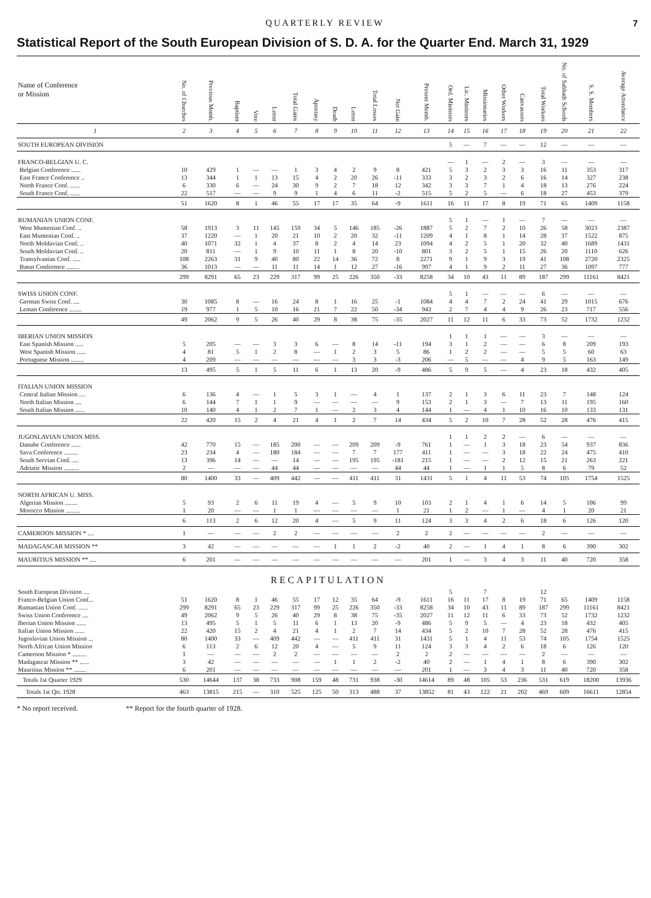QUARTERLY REVIEW 7
Statistical Report of the South European Division of S. D. A. for the Quarter End. March 31, 1929
| Name of Conference or Mission | No. of Churches | Previous Memb. | Baptism | Vote | Letter | Total Gains | Apostasy | Death | Letter | Total Losses | Net Gain | Present Memb. | Ord. Ministers | Lic. Ministers | Missionaries | Other Workers | Canvassers | Total Workers | No. of Sabbath Schools | S. S. Members | Average Attendance |
| --- | --- | --- | --- | --- | --- | --- | --- | --- | --- | --- | --- | --- | --- | --- | --- | --- | --- | --- | --- | --- | --- |
| 1 | 2 | 3 | 4 | 5 | 6 | 7 | 8 | 9 | 10 | 11 | 12 | 13 | 14 | 15 | 16 | 17 | 18 | 19 | 20 | 21 | 22 |
| SOUTH EUROPEAN DIVISION | | | | | | | | | | | | | 5 | — | 7 | — | — | 12 | — | — | — |
| FRANCO-BELGIAN U. C. | | | | | | | | | | | | | — | 1 | — | 2 | — | 3 | — | — | — |
| Belgian Conference ...... | 10 | 429 | 1 | — | — | 1 | 3 | 4 | 2 | 9 | 8 | 421 | 5 | 3 | 2 | 3 | 3 | 16 | 11 | 353 | 317 |
| East France Conference .. | 13 | 344 | 1 | 1 | 13 | 15 | 4 | 2 | 20 | 26 | -11 | 333 | 3 | 2 | 3 | 2 | 6 | 16 | 14 | 327 | 238 |
| North France Conf. ...... | 6 | 330 | 6 | — | 24 | 30 | 9 | 2 | 7 | 18 | 12 | 342 | 3 | 3 | 7 | 1 | 4 | 18 | 13 | 276 | 224 |
| South France Conf. ...... | 22 | 517 | — | — | 9 | 9 | 1 | 4 | 6 | 11 | -2 | 515 | 5 | 2 | 5 | — | 6 | 18 | 27 | 453 | 379 |
| | 51 | 1620 | 8 | 1 | 46 | 55 | 17 | 17 | 35 | 64 | -9 | 1611 | 16 | 11 | 17 | 8 | 19 | 71 | 65 | 1409 | 1158 |
| RUMANIAN UNION CONF. | | | | | | | | | | | | | 5 | 1 | — | 1 | — | 7 | — | — | — |
| West Muntenian Conf. .. | 58 | 1913 | 3 | 11 | 145 | 159 | 34 | 5 | 146 | 185 | -26 | 1887 | 5 | 2 | 7 | 2 | 10 | 26 | 58 | 3023 | 2387 |
| East Muntenian Conf. .. | 37 | 1220 | — | 1 | 20 | 21 | 10 | 2 | 20 | 32 | -11 | 1209 | 4 | 1 | 8 | 1 | 14 | 28 | 37 | 1522 | 875 |
| North Moldavian Conf. .. | 40 | 1071 | 32 | 1 | 4 | 37 | 8 | 2 | 4 | 14 | 23 | 1094 | 4 | 2 | 5 | 1 | 20 | 32 | 40 | 1689 | 1431 |
| South Moldavian Conf. .. | 20 | 811 | — | 1 | 9 | 10 | 11 | 1 | 8 | 20 | -10 | 801 | 3 | 2 | 5 | 1 | 15 | 26 | 20 | 1110 | 626 |
| Transylvanian Conf. ..... | 108 | 2263 | 31 | 9 | 40 | 80 | 22 | 14 | 36 | 72 | 8 | 2271 | 9 | 1 | 9 | 3 | 19 | 41 | 108 | 2720 | 2325 |
| Banat Conference ........ | 36 | 1013 | — | — | 11 | 11 | 14 | 1 | 12 | 27 | -16 | 997 | 4 | 1 | 9 | 2 | 11 | 27 | 36 | 1097 | 777 |
| | 299 | 8291 | 65 | 23 | 229 | 317 | 99 | 25 | 226 | 350 | -33 | 8258 | 34 | 10 | 43 | 11 | 89 | 187 | 299 | 11161 | 8421 |
| SWISS UNION CONF. | | | | | | | | | | | | | 5 | 1 | — | — | — | 6 | — | — | — |
| German Swiss Conf. .... | 30 | 1085 | 8 | — | 16 | 24 | 8 | 1 | 16 | 25 | -1 | 1084 | 4 | 4 | 7 | 2 | 24 | 41 | 29 | 1015 | 676 |
| Leman Conference ........ | 19 | 977 | 1 | 5 | 10 | 16 | 21 | 7 | 22 | 50 | -34 | 943 | 2 | 7 | 4 | 4 | 9 | 26 | 23 | 717 | 556 |
| | 49 | 2062 | 9 | 5 | 26 | 40 | 29 | 8 | 38 | 75 | -35 | 2027 | 11 | 12 | 11 | 6 | 33 | 73 | 52 | 1732 | 1232 |
| IBERIAN UNION MISSION | | | | | | | | | | | | | 1 | 1 | 1 | — | — | 3 | — | — | — |
| East Spanish Mission ..... | 5 | 205 | — | — | 3 | 3 | 6 | — | 8 | 14 | -11 | 194 | 3 | 1 | 2 | — | — | 6 | 8 | 209 | 193 |
| West Spanish Mission ...... | 4 | 81 | 5 | 1 | 2 | 8 | — | 1 | 2 | 3 | 5 | 86 | 1 | 2 | 2 | — | — | 5 | 5 | 60 | 63 |
| Portuguese Mission ........ | 4 | 209 | — | — | — | — | — | — | 3 | 3 | -3 | 206 | — | 5 | — | — | 4 | 9 | 5 | 163 | 149 |
| | 13 | 495 | 5 | 1 | 5 | 11 | 6 | 1 | 13 | 20 | -9 | 486 | 5 | 9 | 5 | — | 4 | 23 | 18 | 432 | 405 |
| ITALIAN UNION MISSION | | | | | | | | | | | | | | | | | | | | | |
| Central Italian Mission .... | 6 | 136 | 4 | — | 1 | 5 | 3 | 1 | — | 4 | 1 | 137 | 2 | 1 | 3 | 6 | 11 | 23 | 7 | 148 | 124 |
| North Italian Mission .... | 6 | 144 | 7 | 1 | 1 | 9 | — | — | — | — | 9 | 153 | 2 | 1 | 3 | — | 7 | 13 | 11 | 195 | 160 |
| South Italian Mission ...... | 10 | 140 | 4 | 1 | 2 | 7 | 1 | — | 2 | 3 | 4 | 144 | 1 | — | 4 | 1 | 10 | 16 | 10 | 133 | 131 |
| | 22 | 420 | 15 | 2 | 4 | 21 | 4 | 1 | 2 | 7 | 14 | 434 | 5 | 2 | 10 | 7 | 28 | 52 | 28 | 476 | 415 |
| JUGOSLAVIAN UNION MISS. | | | | | | | | | | | | | 1 | 1 | 2 | 2 | — | 6 | — | — | — |
| Danube Conference ...... | 42 | 770 | 15 | — | 185 | 200 | — | — | 209 | 209 | -9 | 761 | 1 | — | 1 | 3 | 18 | 23 | 54 | 937 | 836 |
| Sava Conference ......... | 23 | 234 | 4 | — | 180 | 184 | — | — | 7 | 7 | 177 | 411 | 1 | — | — | 3 | 18 | 22 | 24 | 475 | 410 |
| South Servian Conf. .... | 13 | 396 | 14 | — | — | 14 | — | — | 195 | 195 | -181 | 215 | 1 | — | — | 2 | 12 | 15 | 21 | 263 | 221 |
| Adriatic Mission .......... | 2 | — | — | — | 44 | 44 | — | — | — | — | 44 | 44 | 1 | — | 1 | 1 | 5 | 8 | 6 | 79 | 52 |
| | 80 | 1400 | 33 | — | 409 | 442 | — | — | 411 | 411 | 31 | 1431 | 5 | 1 | 4 | 11 | 53 | 74 | 105 | 1754 | 1525 |
| NORTH AFRICAN U. MISS. | | | | | | | | | | | | | | | | | | | | | |
| Algerian Mission ........ | 5 | 93 | 2 | 6 | 11 | 19 | 4 | — | 5 | 9 | 10 | 103 | 2 | 1 | 4 | 1 | 6 | 14 | 5 | 106 | 99 |
| Morocco Mission ......... | 1 | 20 | — | — | 1 | 1 | — | — | — | — | 1 | 21 | 1 | 2 | — | 1 | — | 4 | 1 | 20 | 21 |
| | 6 | 113 | 2 | 6 | 12 | 20 | 4 | — | 5 | 9 | 11 | 124 | 3 | 3 | 4 | 2 | 6 | 18 | 6 | 126 | 120 |
| CAMEROON MISSION * .... | 1 | — | — | — | 2 | 2 | — | — | — | — | 2 | 2 | 2 | — | — | — | — | 2 | — | — | — |
| MADAGASCAR MISSION ** | 3 | 42 | — | — | — | — | — | 1 | 1 | 2 | -2 | 40 | 2 | — | 1 | 4 | 1 | 8 | 6 | 390 | 302 |
| MAURITIUS MISSION ** .... | 6 | 201 | — | — | — | — | — | — | — | — | — | 201 | 1 | — | 3 | 4 | 3 | 11 | 40 | 720 | 358 |
| RECAPITULATION | | | | | | | | | | | | | | | | | | | | | |
| South European Division .... | | | | | | | | | | | | | 5 | | 7 | | | 12 | | | |
| Franco-Belgian Union Conf... | 51 | 1620 | 8 | 1 | 46 | 55 | 17 | 12 | 35 | 64 | -9 | 1611 | 16 | 11 | 17 | 8 | 19 | 71 | 65 | 1409 | 1158 |
| Rumanian Union Conf. ...... | 299 | 8291 | 65 | 23 | 229 | 317 | 99 | 25 | 226 | 350 | -33 | 8258 | 34 | 10 | 43 | 11 | 89 | 187 | 299 | 11161 | 8421 |
| Swiss Union Conference .... | 49 | 2062 | 9 | 5 | 26 | 40 | 29 | 8 | 38 | 75 | -35 | 2027 | 11 | 12 | 11 | 6 | 33 | 73 | 52 | 1732 | 1232 |
| Iberian Union Mission ...... | 13 | 495 | 5 | 1 | 5 | 11 | 6 | 1 | 13 | 20 | -9 | 486 | 5 | 9 | 5 | — | 4 | 23 | 18 | 432 | 405 |
| Italian Union Mission ...... | 22 | 420 | 15 | 2 | 4 | 21 | 4 | 1 | 2 | 7 | 14 | 434 | 5 | 2 | 10 | 7 | 28 | 52 | 28 | 476 | 415 |
| Jugoslavian Union Mission ... | 80 | 1400 | 33 | — | 409 | 442 | — | — | 411 | 411 | 31 | 1431 | 5 | 1 | 4 | 11 | 53 | 74 | 105 | 1754 | 1525 |
| North African Union Mission | 6 | 113 | 2 | 6 | 12 | 20 | 4 | — | 5 | 9 | 11 | 124 | 3 | 3 | 4 | 2 | 6 | 18 | 6 | 126 | 120 |
| Cameroon Mission * ......... | 1 | — | — | — | 2 | 2 | — | — | — | — | 2 | 2 | 2 | — | — | — | — | 2 | — | — | — |
| Madagascar Mission ** ...... | 3 | 42 | — | — | — | — | — | 1 | 1 | 2 | -2 | 40 | 2 | — | 1 | 4 | 1 | 8 | 6 | 390 | 302 |
| Mauritius Mission ** ........ | 6 | 201 | — | — | — | — | — | — | — | — | — | 201 | 1 | — | 3 | 4 | 3 | 11 | 40 | 720 | 358 |
| Totals 1st Quarter 1929 | 530 | 14644 | 137 | 38 | 733 | 908 | 159 | 48 | 731 | 938 | -30 | 14614 | 89 | 48 | 105 | 53 | 236 | 531 | 619 | 18200 | 13936 |
| Totals 1st Qtr. 1928 | 463 | 13815 | 215 | — | 310 | 525 | 125 | 50 | 313 | 488 | 37 | 13852 | 81 | 43 | 122 | 21 | 202 | 469 | 609 | 16611 | 12854 |
* No report received. ** Report for the fourth quarter of 1928.